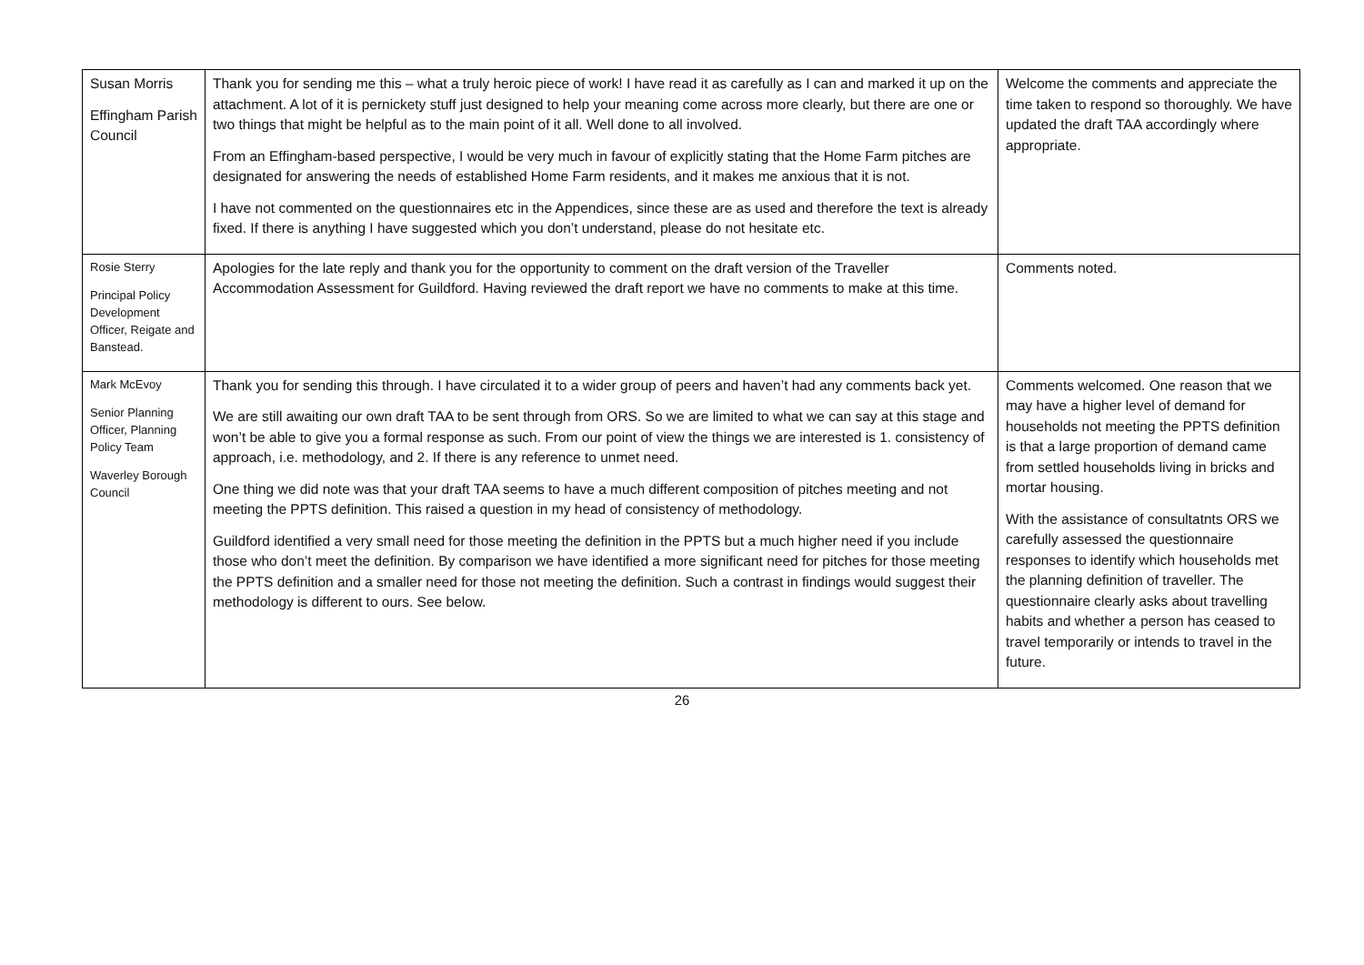| Susan Morris Effingham Parish Council | Thank you for sending me this – what a truly heroic piece of work! I have read it as carefully as I can and marked it up on the attachment. A lot of it is pernickety stuff just designed to help your meaning come across more clearly, but there are one or two things that might be helpful as to the main point of it all. Well done to all involved. From an Effingham-based perspective, I would be very much in favour of explicitly stating that the Home Farm pitches are designated for answering the needs of established Home Farm residents, and it makes me anxious that it is not. I have not commented on the questionnaires etc in the Appendices, since these are as used and therefore the text is already fixed. If there is anything I have suggested which you don’t understand, please do not hesitate etc. | Welcome the comments and appreciate the time taken to respond so thoroughly. We have updated the draft TAA accordingly where appropriate. |
| Rosie Sterry Principal Policy Development Officer, Reigate and Banstead. | Apologies for the late reply and thank you for the opportunity to comment on the draft version of the Traveller Accommodation Assessment for Guildford. Having reviewed the draft report we have no comments to make at this time. | Comments noted. |
| Mark McEvoy Senior Planning Officer, Planning Policy Team Waverley Borough Council | Thank you for sending this through. I have circulated it to a wider group of peers and haven’t had any comments back yet. We are still awaiting our own draft TAA to be sent through from ORS. So we are limited to what we can say at this stage and won’t be able to give you a formal response as such. From our point of view the things we are interested is 1. consistency of approach, i.e. methodology, and 2. If there is any reference to unmet need. One thing we did note was that your draft TAA seems to have a much different composition of pitches meeting and not meeting the PPTS definition. This raised a question in my head of consistency of methodology. Guildford identified a very small need for those meeting the definition in the PPTS but a much higher need if you include those who don’t meet the definition. By comparison we have identified a more significant need for pitches for those meeting the PPTS definition and a smaller need for those not meeting the definition. Such a contrast in findings would suggest their methodology is different to ours. See below. | Comments welcomed. One reason that we may have a higher level of demand for households not meeting the PPTS definition is that a large proportion of demand came from settled households living in bricks and mortar housing. With the assistance of consultatnts ORS we carefully assessed the questionnaire responses to identify which households met the planning definition of traveller. The questionnaire clearly asks about travelling habits and whether a person has ceased to travel temporarily or intends to travel in the future. |
26